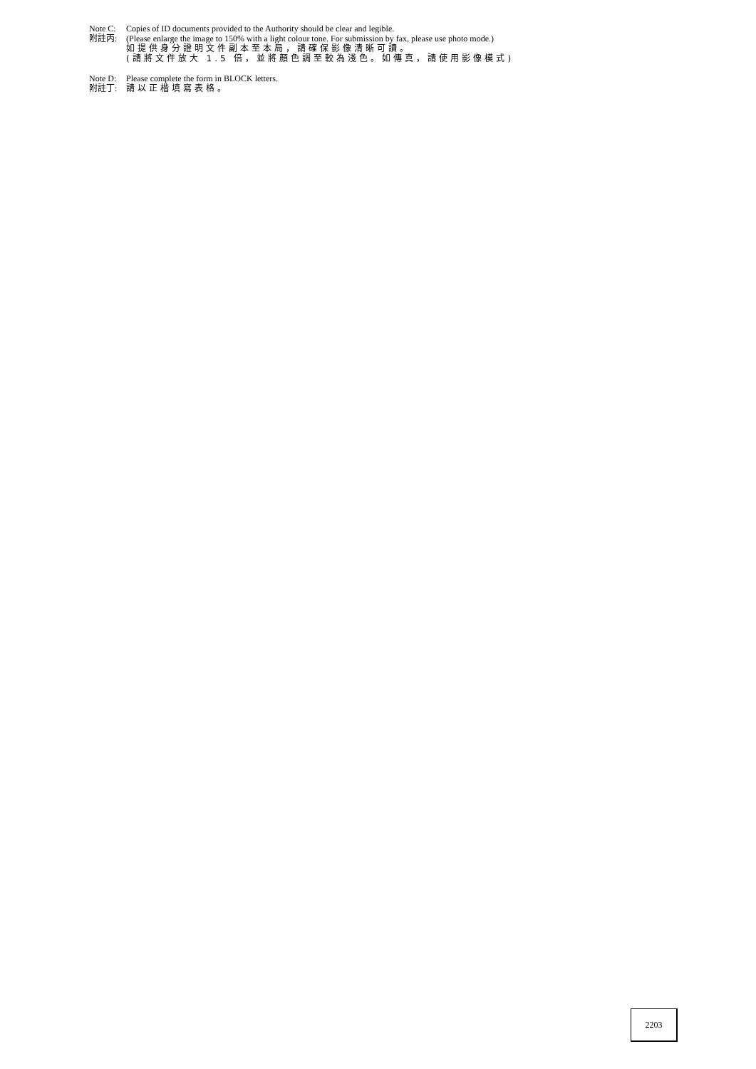Note C:
附註丙:
Copies of ID documents provided to the Authority should be clear and legible.
(Please enlarge the image to 150% with a light colour tone. For submission by fax, please use photo mode.)
如提供身分證明文件副本至本局，請確保影像清晰可讀。
(請將文件放大 1.5 倍，並將顏色調至較為淺色。如傳真，請使用影像模式)
Note D:
附註丁:
Please complete the form in BLOCK letters.
請以正楷填寫表格。
2203